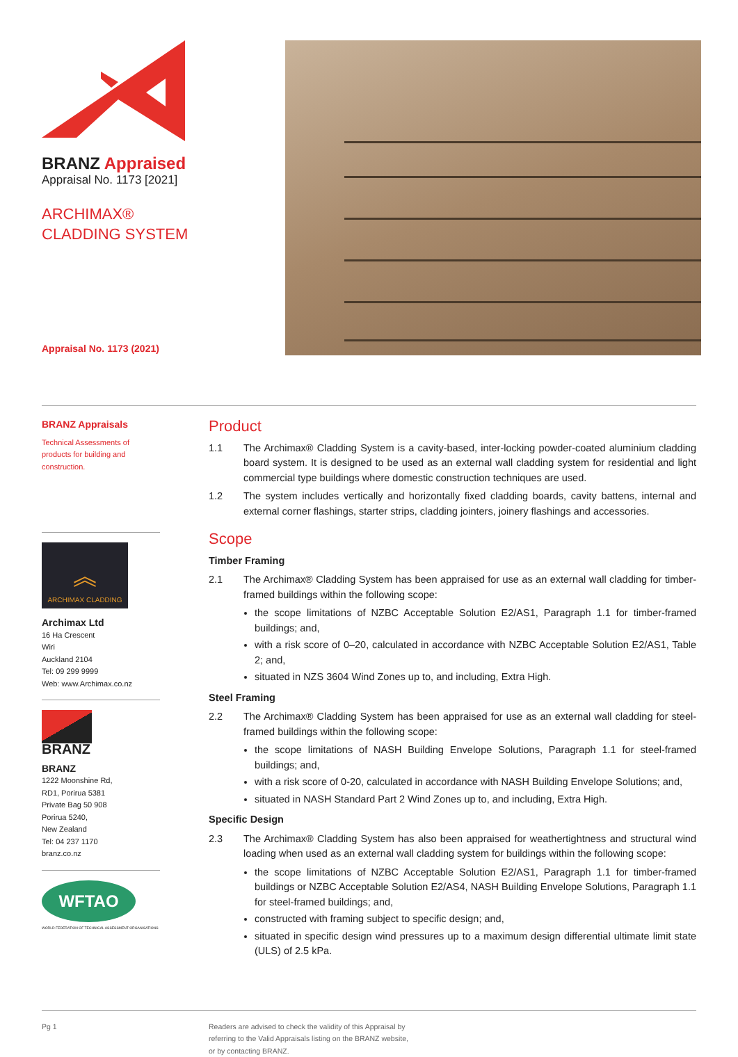BRANZ Appraised
Appraisal No. 1173 [2021]
ARCHIMAX®
CLADDING SYSTEM
Appraisal No. 1173 (2021)
BRANZ Appraisals
Technical Assessments of products for building and construction.
︽
ARCHIMAX CLADDING
Archimax Ltd
16 Ha Crescent
Wiri
Auckland 2104
Tel: 09 299 9999
Web: www.Archimax.co.nz
BRANZ
BRANZ
1222 Moonshine Rd,
RD1, Porirua 5381
Private Bag 50 908
Porirua 5240,
New Zealand
Tel: 04 237 1170
branz.co.nz
WFTAO
WORLD FEDERATION OF TECHNICAL ASSESSMENT ORGANISATIONS
Product
1.1 The Archimax® Cladding System is a cavity-based, inter-locking powder-coated aluminium cladding board system. It is designed to be used as an external wall cladding system for residential and light commercial type buildings where domestic construction techniques are used.
1.2 The system includes vertically and horizontally fixed cladding boards, cavity battens, internal and external corner flashings, starter strips, cladding jointers, joinery flashings and accessories.
Scope
Timber Framing
2.1 The Archimax® Cladding System has been appraised for use as an external wall cladding for timber-framed buildings within the following scope:
the scope limitations of NZBC Acceptable Solution E2/AS1, Paragraph 1.1 for timber-framed buildings; and,
with a risk score of 0–20, calculated in accordance with NZBC Acceptable Solution E2/AS1, Table 2; and,
situated in NZS 3604 Wind Zones up to, and including, Extra High.
Steel Framing
2.2 The Archimax® Cladding System has been appraised for use as an external wall cladding for steel-framed buildings within the following scope:
the scope limitations of NASH Building Envelope Solutions, Paragraph 1.1 for steel-framed buildings; and,
with a risk score of 0-20, calculated in accordance with NASH Building Envelope Solutions; and,
situated in NASH Standard Part 2 Wind Zones up to, and including, Extra High.
Specific Design
2.3 The Archimax® Cladding System has also been appraised for weathertightness and structural wind loading when used as an external wall cladding system for buildings within the following scope:
the scope limitations of NZBC Acceptable Solution E2/AS1, Paragraph 1.1 for timber-framed buildings or NZBC Acceptable Solution E2/AS4, NASH Building Envelope Solutions, Paragraph 1.1 for steel-framed buildings; and,
constructed with framing subject to specific design; and,
situated in specific design wind pressures up to a maximum design differential ultimate limit state (ULS) of 2.5 kPa.
Pg 1 Readers are advised to check the validity of this Appraisal by
referring to the Valid Appraisals listing on the BRANZ website,
or by contacting BRANZ.